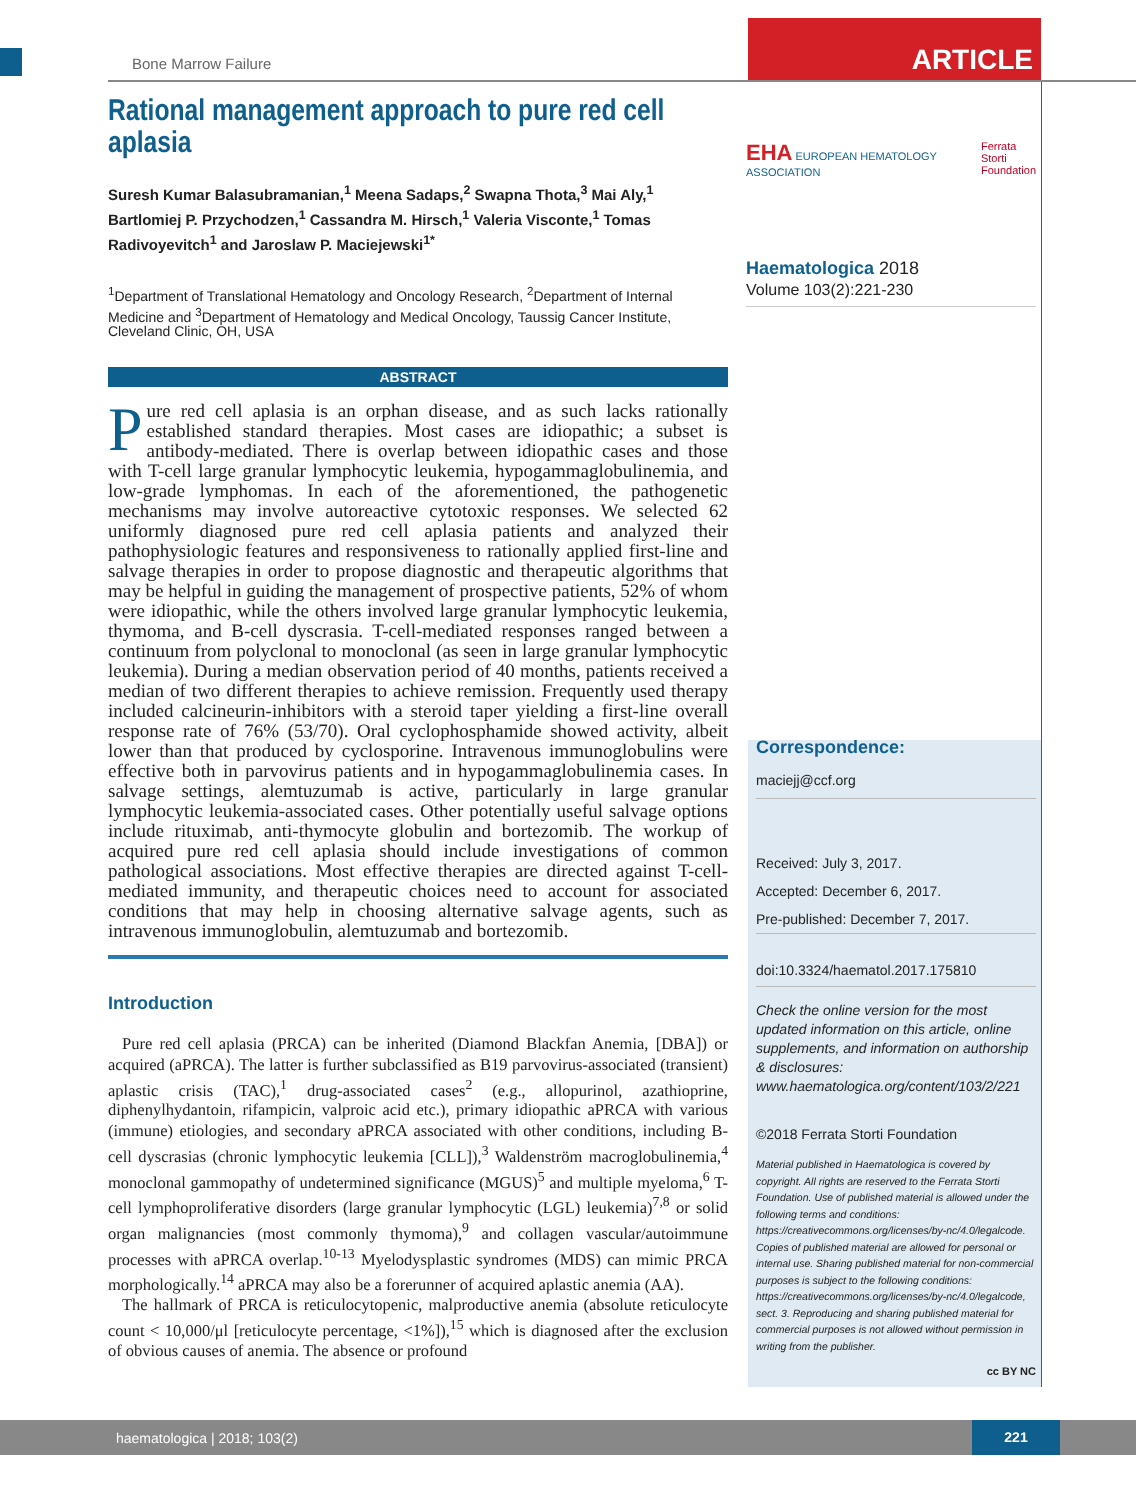ARTICLE
Bone Marrow Failure
Rational management approach to pure red cell aplasia
Suresh Kumar Balasubramanian,<sup>1</sup> Meena Sadaps,<sup>2</sup> Swapna Thota,<sup>3</sup> Mai Aly,<sup>1</sup> Bartlomiej P. Przychodzen,<sup>1</sup> Cassandra M. Hirsch,<sup>1</sup> Valeria Visconte,<sup>1</sup> Tomas Radivoyevitch<sup>1</sup> and Jaroslaw P. Maciejewski<sup>1*</sup>
<sup>1</sup> Department of Translational Hematology and Oncology Research, <sup>2</sup>Department of Internal Medicine and <sup>3</sup>Department of Hematology and Medical Oncology, Taussig Cancer Institute, Cleveland Clinic, OH, USA
ABSTRACT
Pure red cell aplasia is an orphan disease, and as such lacks rationally established standard therapies. Most cases are idiopathic; a subset is antibody-mediated. There is overlap between idiopathic cases and those with T-cell large granular lymphocytic leukemia, hypogammaglobulinemia, and low-grade lymphomas. In each of the aforementioned, the pathogenetic mechanisms may involve autoreactive cytotoxic responses. We selected 62 uniformly diagnosed pure red cell aplasia patients and analyzed their pathophysiologic features and responsiveness to rationally applied first-line and salvage therapies in order to propose diagnostic and therapeutic algorithms that may be helpful in guiding the management of prospective patients, 52% of whom were idiopathic, while the others involved large granular lymphocytic leukemia, thymoma, and B-cell dyscrasia. T-cell-mediated responses ranged between a continuum from polyclonal to monoclonal (as seen in large granular lymphocytic leukemia). During a median observation period of 40 months, patients received a median of two different therapies to achieve remission. Frequently used therapy included calcineurin-inhibitors with a steroid taper yielding a first-line overall response rate of 76% (53/70). Oral cyclophosphamide showed activity, albeit lower than that produced by cyclosporine. Intravenous immunoglobulins were effective both in parvovirus patients and in hypogammaglobulinemia cases. In salvage settings, alemtuzumab is active, particularly in large granular lymphocytic leukemia-associated cases. Other potentially useful salvage options include rituximab, anti-thymocyte globulin and bortezomib. The workup of acquired pure red cell aplasia should include investigations of common pathological associations. Most effective therapies are directed against T-cell-mediated immunity, and therapeutic choices need to account for associated conditions that may help in choosing alternative salvage agents, such as intravenous immunoglobulin, alemtuzumab and bortezomib.
Introduction
Pure red cell aplasia (PRCA) can be inherited (Diamond Blackfan Anemia, [DBA]) or acquired (aPRCA). The latter is further subclassified as B19 parvovirus-associated (transient) aplastic crisis (TAC),<sup>1</sup> drug-associated cases<sup>2</sup> (e.g., allopurinol, azathioprine, diphenylhydantoin, rifampicin, valproic acid etc.), primary idiopathic aPRCA with various (immune) etiologies, and secondary aPRCA associated with other conditions, including B-cell dyscrasias (chronic lymphocytic leukemia [CLL]),<sup>3</sup> Waldenström macroglobulinemia,<sup>4</sup> monoclonal gammopathy of undetermined significance (MGUS)<sup>5</sup> and multiple myeloma,<sup>6</sup> T-cell lymphoproliferative disorders (large granular lymphocytic (LGL) leukemia)<sup>7,8</sup> or solid organ malignancies (most commonly thymoma),<sup>9</sup> and collagen vascular/autoimmune processes with aPRCA overlap.<sup>10-13</sup> Myelodysplastic syndromes (MDS) can mimic PRCA morphologically.<sup>14</sup> aPRCA may also be a forerunner of acquired aplastic anemia (AA).
The hallmark of PRCA is reticulocytopenic, malproductive anemia (absolute reticulocyte count < 10,000/μl [reticulocyte percentage, <1%]),<sup>15</sup> which is diagnosed after the exclusion of obvious causes of anemia. The absence or profound
EHA EUROPEAN HEMATOLOGY ASSOCIATION
Ferrata Storti
Foundation
Haematologica 2018
Volume 103(2):221-230
Correspondence:
maciejj@ccf.org
Received: July 3, 2017.
Accepted: December 6, 2017.
Pre-published: December 7, 2017.
doi:10.3324/haematol.2017.175810
Check the online version for the most updated information on this article, online supplements, and information on authorship & disclosures: www.haematologica.org/content/103/2/221
©2018 Ferrata Storti Foundation
Material published in Haematologica is covered by copyright. All rights are reserved to the Ferrata Storti Foundation. Use of published material is allowed under the following terms and conditions: https://creativecommons.org/licenses/by-nc/4.0/legalcode. Copies of published material are allowed for personal or internal use. Sharing published material for non-commercial purposes is subject to the following conditions: https://creativecommons.org/licenses/by-nc/4.0/legalcode, sect. 3. Reproducing and sharing published material for commercial purposes is not allowed without permission in writing from the publisher.
cc BY NC
haematologica | 2018; 103(2)
221